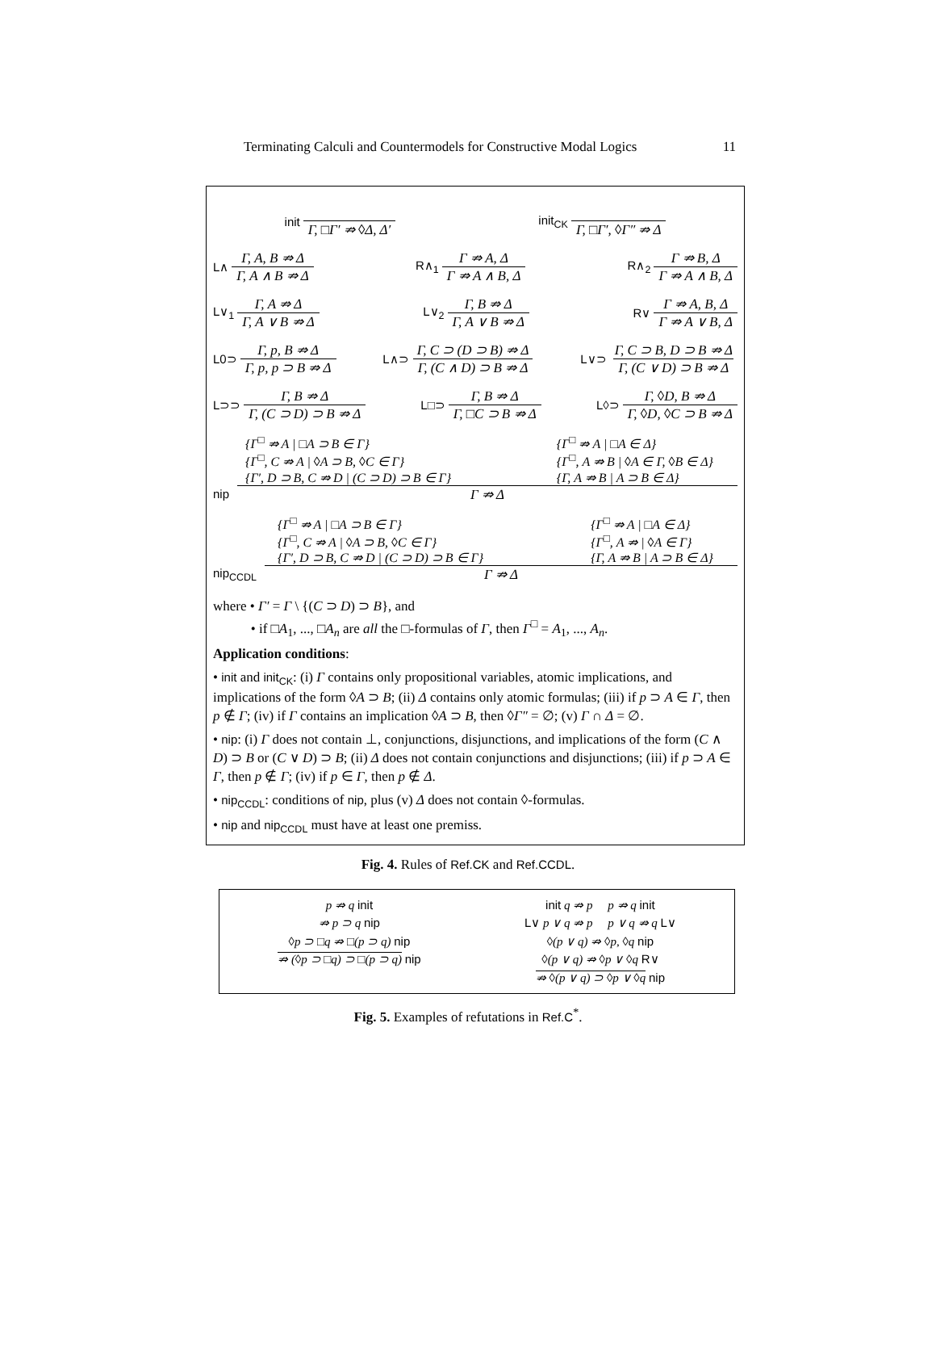Terminating Calculi and Countermodels for Constructive Modal Logics 11
init Γ, □Γ′ ⇏ ◊Δ, Δ′ init<sub>CK</sub> Γ, □Γ′, ◊Γ″ ⇏ Δ
L∧ Γ, A, B ⇏ Δ Γ, A ∧ B ⇏ Δ R∧<sub>1</sub> Γ ⇏ A, Δ Γ ⇏ A ∧ B, Δ R∧<sub>2</sub> Γ ⇏ B, Δ Γ ⇏ A ∧ B, Δ
L∨<sub>1</sub> Γ, A ⇏ Δ Γ, A ∨ B ⇏ Δ L∨<sub>2</sub> Γ, B ⇏ Δ Γ, A ∨ B ⇏ Δ R∨ Γ ⇏ A, B, Δ Γ ⇏ A ∨ B, Δ
L0⊃ Γ, p, B ⇏ Δ Γ, p, p ⊃ B ⇏ Δ
L∧⊃ Γ, C ⊃ (D ⊃ B) ⇏ Δ Γ, (C ∧ D) ⊃ B ⇏ Δ
L∨⊃ Γ, C ⊃ B, D ⊃ B ⇏ Δ Γ, (C ∨ D) ⊃ B ⇏ Δ
L⊃⊃ Γ, B ⇏ Δ Γ, (C ⊃ D) ⊃ B ⇏ Δ
L□⊃ Γ, B ⇏ Δ Γ, □C ⊃ B ⇏ Δ
L◊⊃ Γ, ◊D, B ⇏ Δ Γ, ◊D, ◊C ⊃ B ⇏ Δ
{Γ<sup>□</sup> ⇏ A | □A ⊃ B ∈ Γ}
{Γ<sup>□</sup>, C ⇏ A | ◊A ⊃ B, ◊C ∈ Γ}
{Γ′, D ⊃ B, C ⇏ D | (C ⊃ D) ⊃ B ∈ Γ}
{Γ<sup>□</sup> ⇏ A | □A ∈ Δ}
{Γ<sup>□</sup>, A ⇏ B | ◊A ∈ Γ, ◊B ∈ Δ}
{Γ, A ⇏ B | A ⊃ B ∈ Δ}
nip Γ ⇏ Δ
{Γ<sup>□</sup> ⇏ A | □A ⊃ B ∈ Γ}
{Γ<sup>□</sup>, C ⇏ A | ◊A ⊃ B, ◊C ∈ Γ}
{Γ′, D ⊃ B, C ⇏ D | (C ⊃ D) ⊃ B ∈ Γ}
{Γ<sup>□</sup> ⇏ A | □A ∈ Δ}
{Γ<sup>□</sup>, A ⇏ | ◊A ∈ Γ}
{Γ, A ⇏ B | A ⊃ B ∈ Δ}
nip<sub>CCDL</sub> Γ ⇏ Δ
where • Γ′ = Γ \ {(C ⊃ D) ⊃ B}, and
• if □A<sub>1</sub>, ..., □A<sub>n</sub> are all the □-formulas of Γ, then Γ<sup>□</sup> = A<sub>1</sub>, ..., A<sub>n</sub>.
Application conditions:
• init and init<sub>CK</sub>: (i) Γ contains only propositional variables, atomic implications, and implications of the form ◊A ⊃ B; (ii) Δ contains only atomic formulas; (iii) if p ⊃ A ∈ Γ, then p ∉ Γ; (iv) if Γ contains an implication ◊A ⊃ B, then ◊Γ″ = ∅; (v) Γ ∩ Δ = ∅.
• nip: (i) Γ does not contain ⊥, conjunctions, disjunctions, and implications of the form (C ∧ D) ⊃ B or (C ∨ D) ⊃ B; (ii) Δ does not contain conjunctions and disjunctions; (iii) if p ⊃ A ∈ Γ, then p ∉ Γ; (iv) if p ∈ Γ, then p ∉ Δ.
• nip<sub>CCDL</sub>: conditions of nip, plus (v) Δ does not contain ◊-formulas.
• nip and nip<sub>CCDL</sub> must have at least one premiss.
Fig. 4. Rules of Ref.CK and Ref.CCDL.
p ⇏ q init
⇏ p ⊃ q nip
◊p ⊃ □q ⇏ □(p ⊃ q) nip
⇏ (◊p ⊃ □q) ⊃ □(p ⊃ q) nip
init q ⇏ p p ⇏ q init
L∨ p ∨ q ⇏ p p ∨ q ⇏ q L∨
◊(p ∨ q) ⇏ ◊p, ◊q nip
◊(p ∨ q) ⇏ ◊p ∨ ◊q R∨
⇏ ◊(p ∨ q) ⊃ ◊p ∨ ◊q nip
Fig. 5. Examples of refutations in Ref.C<sup>*</sup>.